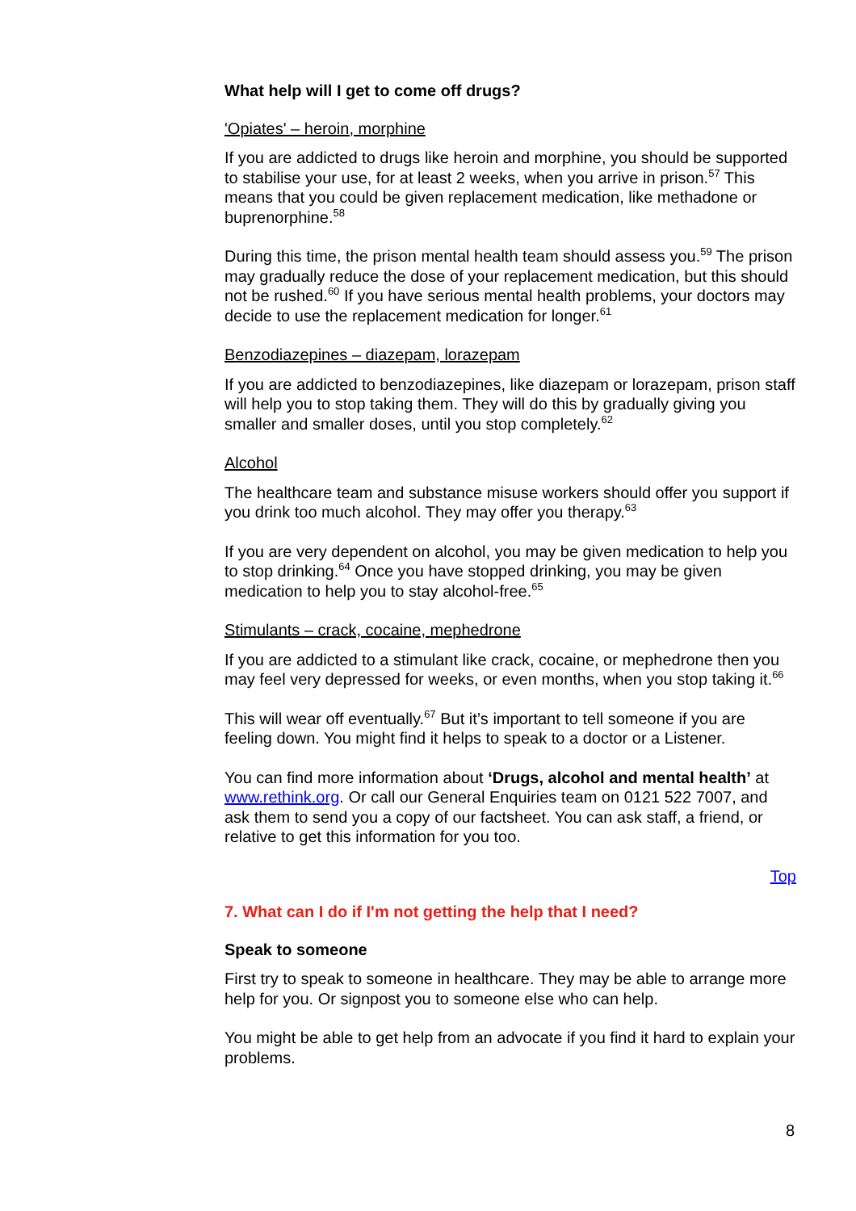What help will I get to come off drugs?
'Opiates' – heroin, morphine
If you are addicted to drugs like heroin and morphine, you should be supported to stabilise your use, for at least 2 weeks, when you arrive in prison.<sup>57</sup> This means that you could be given replacement medication, like methadone or buprenorphine.<sup>58</sup>
During this time, the prison mental health team should assess you.<sup>59</sup> The prison may gradually reduce the dose of your replacement medication, but this should not be rushed.<sup>60</sup> If you have serious mental health problems, your doctors may decide to use the replacement medication for longer.<sup>61</sup>
Benzodiazepines – diazepam, lorazepam
If you are addicted to benzodiazepines, like diazepam or lorazepam, prison staff will help you to stop taking them. They will do this by gradually giving you smaller and smaller doses, until you stop completely.<sup>62</sup>
Alcohol
The healthcare team and substance misuse workers should offer you support if you drink too much alcohol. They may offer you therapy.<sup>63</sup>
If you are very dependent on alcohol, you may be given medication to help you to stop drinking.<sup>64</sup> Once you have stopped drinking, you may be given medication to help you to stay alcohol-free.<sup>65</sup>
Stimulants – crack, cocaine, mephedrone
If you are addicted to a stimulant like crack, cocaine, or mephedrone then you may feel very depressed for weeks, or even months, when you stop taking it.<sup>66</sup>
This will wear off eventually.<sup>67</sup> But it’s important to tell someone if you are feeling down. You might find it helps to speak to a doctor or a Listener.
You can find more information about ‘Drugs, alcohol and mental health’ at www.rethink.org. Or call our General Enquiries team on 0121 522 7007, and ask them to send you a copy of our factsheet. You can ask staff, a friend, or relative to get this information for you too.
Top
7. What can I do if I'm not getting the help that I need?
Speak to someone
First try to speak to someone in healthcare. They may be able to arrange more help for you. Or signpost you to someone else who can help.
You might be able to get help from an advocate if you find it hard to explain your problems.
8